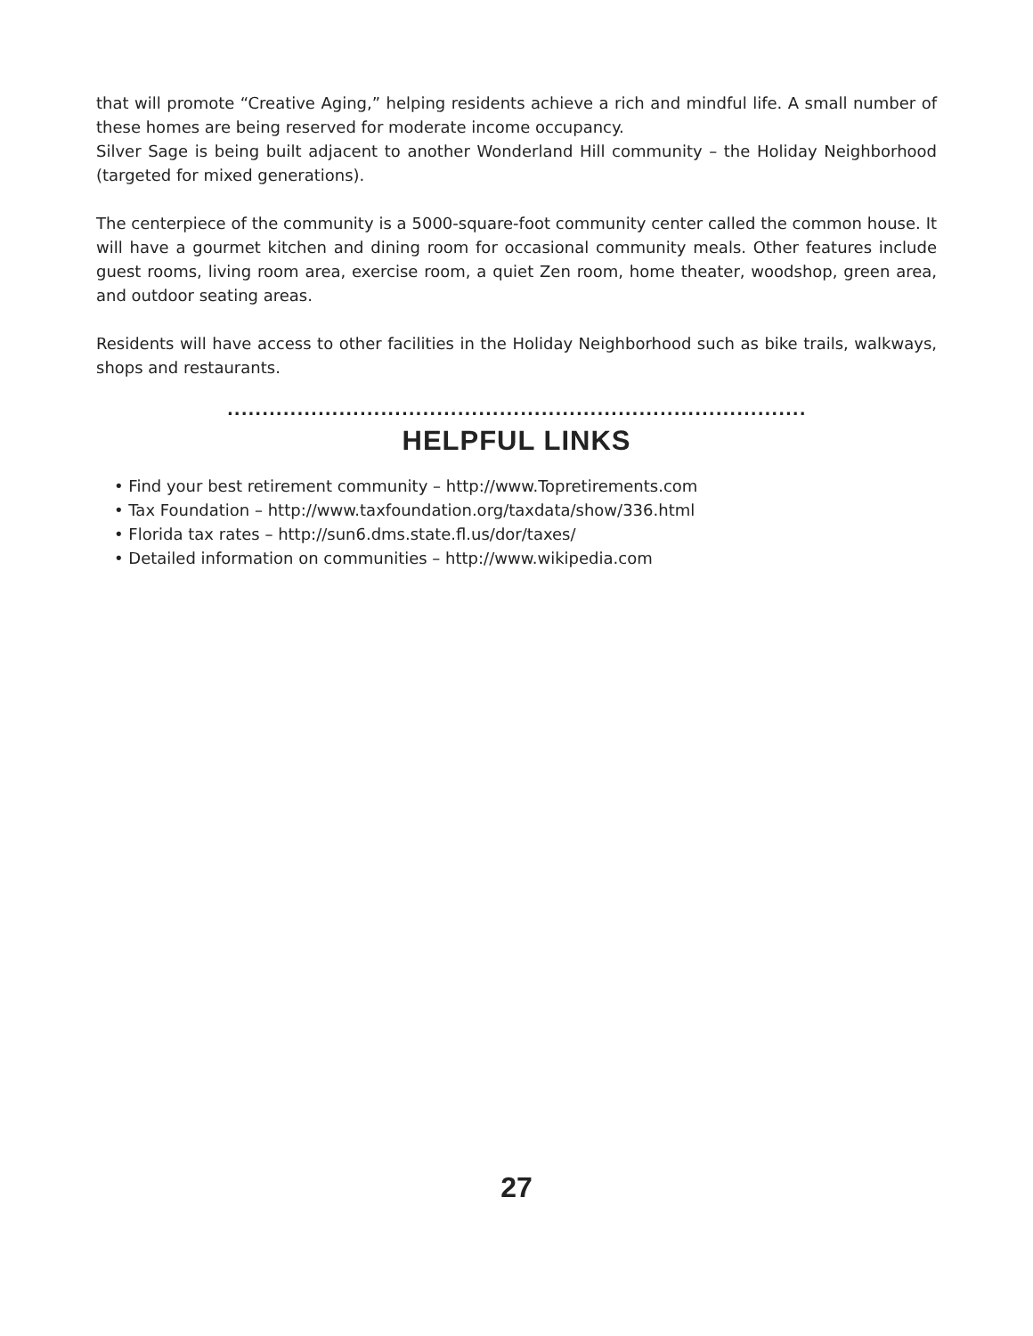that will promote “Creative Aging,” helping residents achieve a rich and mindful life. A small number of these homes are being reserved for moderate income occupancy.
Silver Sage is being built adjacent to another Wonderland Hill community – the Holiday Neighborhood (targeted for mixed generations).
The centerpiece of the community is a 5000-square-foot community center called the common house. It will have a gourmet kitchen and dining room for occasional community meals. Other features include guest rooms, living room area, exercise room, a quiet Zen room, home theater, woodshop, green area, and outdoor seating areas.
Residents will have access to other facilities in the Holiday Neighborhood such as bike trails, walkways, shops and restaurants.
......................................................................................................
HELPFUL LINKS
• Find your best retirement community – http://www.Topretirements.com
• Tax Foundation – http://www.taxfoundation.org/taxdata/show/336.html
• Florida tax rates – http://sun6.dms.state.fl.us/dor/taxes/
• Detailed information on communities – http://www.wikipedia.com
27